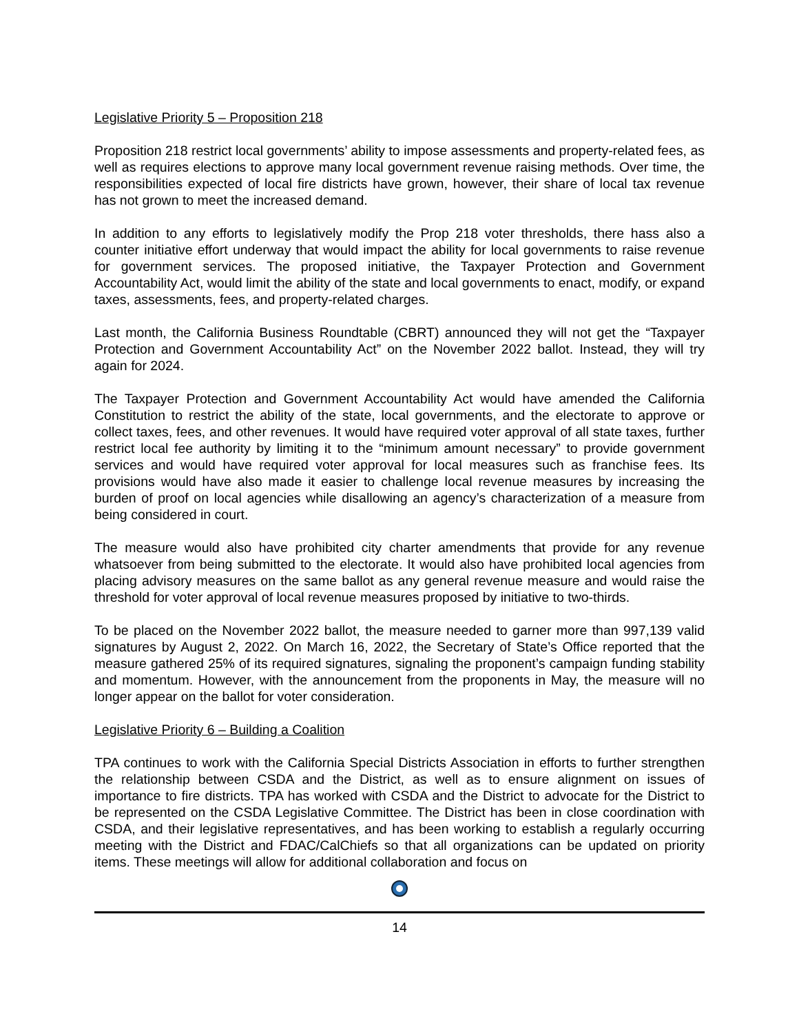Legislative Priority 5 – Proposition 218
Proposition 218 restrict local governments’ ability to impose assessments and property-related fees, as well as requires elections to approve many local government revenue raising methods. Over time, the responsibilities expected of local fire districts have grown, however, their share of local tax revenue has not grown to meet the increased demand.
In addition to any efforts to legislatively modify the Prop 218 voter thresholds, there hass also a counter initiative effort underway that would impact the ability for local governments to raise revenue for government services. The proposed initiative, the Taxpayer Protection and Government Accountability Act, would limit the ability of the state and local governments to enact, modify, or expand taxes, assessments, fees, and property-related charges.
Last month, the California Business Roundtable (CBRT) announced they will not get the “Taxpayer Protection and Government Accountability Act” on the November 2022 ballot. Instead, they will try again for 2024.
The Taxpayer Protection and Government Accountability Act would have amended the California Constitution to restrict the ability of the state, local governments, and the electorate to approve or collect taxes, fees, and other revenues. It would have required voter approval of all state taxes, further restrict local fee authority by limiting it to the “minimum amount necessary” to provide government services and would have required voter approval for local measures such as franchise fees. Its provisions would have also made it easier to challenge local revenue measures by increasing the burden of proof on local agencies while disallowing an agency’s characterization of a measure from being considered in court.
The measure would also have prohibited city charter amendments that provide for any revenue whatsoever from being submitted to the electorate. It would also have prohibited local agencies from placing advisory measures on the same ballot as any general revenue measure and would raise the threshold for voter approval of local revenue measures proposed by initiative to two-thirds.
To be placed on the November 2022 ballot, the measure needed to garner more than 997,139 valid signatures by August 2, 2022. On March 16, 2022, the Secretary of State’s Office reported that the measure gathered 25% of its required signatures, signaling the proponent’s campaign funding stability and momentum. However, with the announcement from the proponents in May, the measure will no longer appear on the ballot for voter consideration.
Legislative Priority 6 – Building a Coalition
TPA continues to work with the California Special Districts Association in efforts to further strengthen the relationship between CSDA and the District, as well as to ensure alignment on issues of importance to fire districts. TPA has worked with CSDA and the District to advocate for the District to be represented on the CSDA Legislative Committee. The District has been in close coordination with CSDA, and their legislative representatives, and has been working to establish a regularly occurring meeting with the District and FDAC/CalChiefs so that all organizations can be updated on priority items. These meetings will allow for additional collaboration and focus on
14